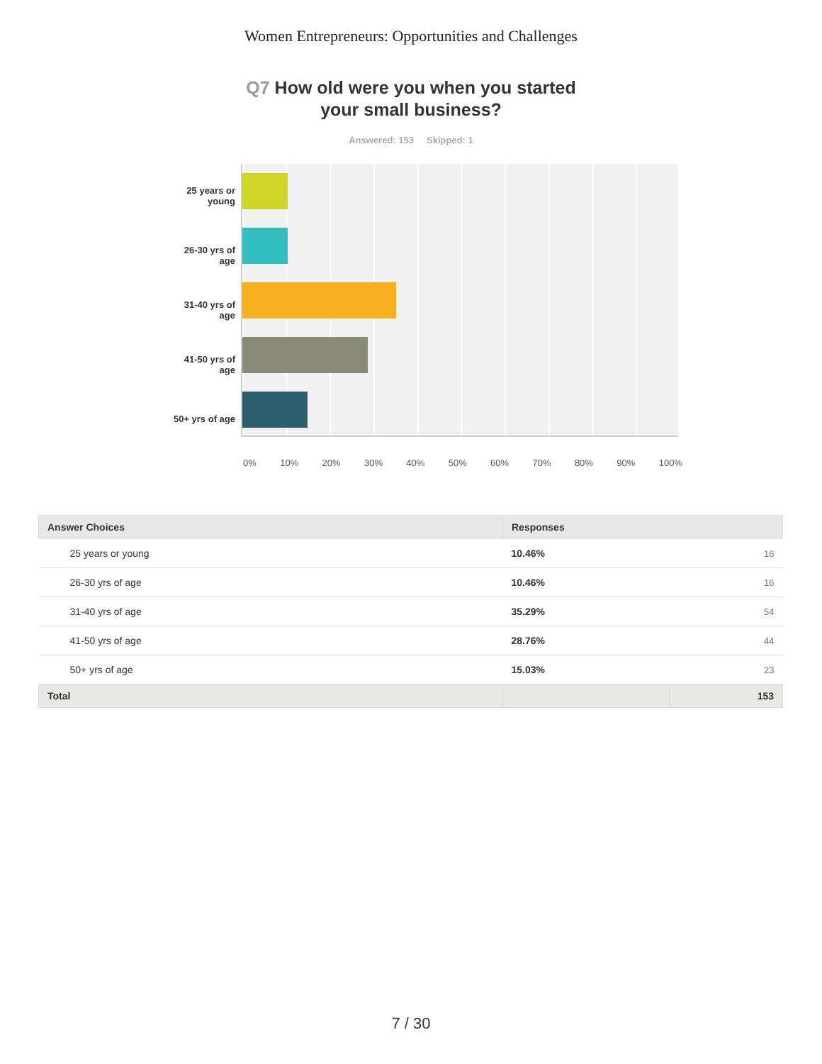Women Entrepreneurs: Opportunities and Challenges
Q7 How old were you when you started
your small business?
Answered: 153 Skipped: 1
25 years or
young
26-30 yrs of
age
31-40 yrs of
age
41-50 yrs of
age
50+ yrs of age
0% 10% 20% 30% 40% 50% 60% 70% 80% 90% 100%
| Answer Choices | Responses | |
| --- | --- | --- |
| 25 years or young | 10.46% | 16 |
| 26-30 yrs of age | 10.46% | 16 |
| 31-40 yrs of age | 35.29% | 54 |
| 41-50 yrs of age | 28.76% | 44 |
| 50+ yrs of age | 15.03% | 23 |
| Total | | 153 |
7 / 30